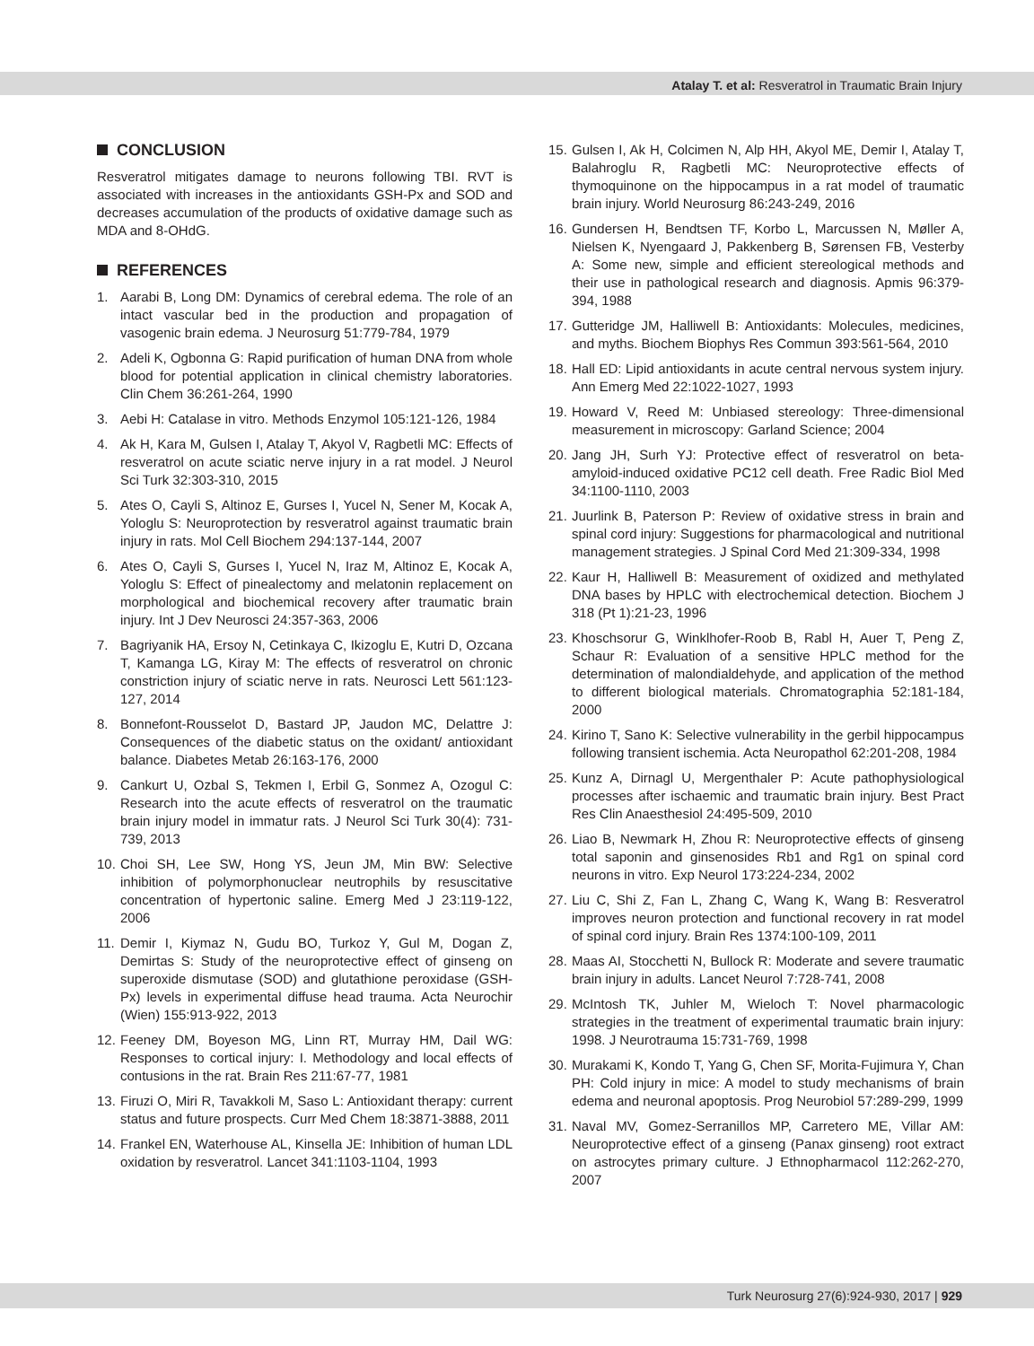Atalay T. et al: Resveratrol in Traumatic Brain Injury
CONCLUSION
Resveratrol mitigates damage to neurons following TBI. RVT is associated with increases in the antioxidants GSH-Px and SOD and decreases accumulation of the products of oxidative damage such as MDA and 8-OHdG.
REFERENCES
1. Aarabi B, Long DM: Dynamics of cerebral edema. The role of an intact vascular bed in the production and propagation of vasogenic brain edema. J Neurosurg 51:779-784, 1979
2. Adeli K, Ogbonna G: Rapid purification of human DNA from whole blood for potential application in clinical chemistry laboratories. Clin Chem 36:261-264, 1990
3. Aebi H: Catalase in vitro. Methods Enzymol 105:121-126, 1984
4. Ak H, Kara M, Gulsen I, Atalay T, Akyol V, Ragbetli MC: Effects of resveratrol on acute sciatic nerve injury in a rat model. J Neurol Sci Turk 32:303-310, 2015
5. Ates O, Cayli S, Altinoz E, Gurses I, Yucel N, Sener M, Kocak A, Yologlu S: Neuroprotection by resveratrol against traumatic brain injury in rats. Mol Cell Biochem 294:137-144, 2007
6. Ates O, Cayli S, Gurses I, Yucel N, Iraz M, Altinoz E, Kocak A, Yologlu S: Effect of pinealectomy and melatonin replacement on morphological and biochemical recovery after traumatic brain injury. Int J Dev Neurosci 24:357-363, 2006
7. Bagriyanik HA, Ersoy N, Cetinkaya C, Ikizoglu E, Kutri D, Ozcana T, Kamanga LG, Kiray M: The effects of resveratrol on chronic constriction injury of sciatic nerve in rats. Neurosci Lett 561:123-127, 2014
8. Bonnefont-Rousselot D, Bastard JP, Jaudon MC, Delattre J: Consequences of the diabetic status on the oxidant/ antioxidant balance. Diabetes Metab 26:163-176, 2000
9. Cankurt U, Ozbal S, Tekmen I, Erbil G, Sonmez A, Ozogul C: Research into the acute effects of resveratrol on the traumatic brain injury model in immatur rats. J Neurol Sci Turk 30(4): 731-739, 2013
10.
Choi SH, Lee SW, Hong YS, Jeun JM, Min BW: Selective inhibition of polymorphonuclear neutrophils by resuscitative concentration of hypertonic saline. Emerg Med J 23:119-122, 2006
11.
Demir I, Kiymaz N, Gudu BO, Turkoz Y, Gul M, Dogan Z, Demirtas S: Study of the neuroprotective effect of ginseng on superoxide dismutase (SOD) and glutathione peroxidase (GSH-Px) levels in experimental diffuse head trauma. Acta Neurochir (Wien) 155:913-922, 2013
12.
Feeney DM, Boyeson MG, Linn RT, Murray HM, Dail WG: Responses to cortical injury: I. Methodology and local effects of contusions in the rat. Brain Res 211:67-77, 1981
13.
Firuzi O, Miri R, Tavakkoli M, Saso L: Antioxidant therapy: current status and future prospects. Curr Med Chem 18:3871-3888, 2011
14.
Frankel EN, Waterhouse AL, Kinsella JE: Inhibition of human LDL oxidation by resveratrol. Lancet 341:1103-1104, 1993
15.
Gulsen I, Ak H, Colcimen N, Alp HH, Akyol ME, Demir I, Atalay T, Balahroglu R, Ragbetli MC: Neuroprotective effects of thymoquinone on the hippocampus in a rat model of traumatic brain injury. World Neurosurg 86:243-249, 2016
16.
Gundersen H, Bendtsen TF, Korbo L, Marcussen N, Møller A, Nielsen K, Nyengaard J, Pakkenberg B, Sørensen FB, Vesterby A: Some new, simple and efficient stereological methods and their use in pathological research and diagnosis. Apmis 96:379-394, 1988
17.
Gutteridge JM, Halliwell B: Antioxidants: Molecules, medicines, and myths. Biochem Biophys Res Commun 393:561-564, 2010
18.
Hall ED: Lipid antioxidants in acute central nervous system injury. Ann Emerg Med 22:1022-1027, 1993
19.
Howard V, Reed M: Unbiased stereology: Three-dimensional measurement in microscopy: Garland Science; 2004
20.
Jang JH, Surh YJ: Protective effect of resveratrol on beta-amyloid-induced oxidative PC12 cell death. Free Radic Biol Med 34:1100-1110, 2003
21.
Juurlink B, Paterson P: Review of oxidative stress in brain and spinal cord injury: Suggestions for pharmacological and nutritional management strategies. J Spinal Cord Med 21:309-334, 1998
22.
Kaur H, Halliwell B: Measurement of oxidized and methylated DNA bases by HPLC with electrochemical detection. Biochem J 318 (Pt 1):21-23, 1996
23.
Khoschsorur G, Winklhofer-Roob B, Rabl H, Auer T, Peng Z, Schaur R: Evaluation of a sensitive HPLC method for the determination of malondialdehyde, and application of the method to different biological materials. Chromatographia 52:181-184, 2000
24.
Kirino T, Sano K: Selective vulnerability in the gerbil hippocampus following transient ischemia. Acta Neuropathol 62:201-208, 1984
25.
Kunz A, Dirnagl U, Mergenthaler P: Acute pathophysiological processes after ischaemic and traumatic brain injury. Best Pract Res Clin Anaesthesiol 24:495-509, 2010
26.
Liao B, Newmark H, Zhou R: Neuroprotective effects of ginseng total saponin and ginsenosides Rb1 and Rg1 on spinal cord neurons in vitro. Exp Neurol 173:224-234, 2002
27.
Liu C, Shi Z, Fan L, Zhang C, Wang K, Wang B: Resveratrol improves neuron protection and functional recovery in rat model of spinal cord injury. Brain Res 1374:100-109, 2011
28.
Maas AI, Stocchetti N, Bullock R: Moderate and severe traumatic brain injury in adults. Lancet Neurol 7:728-741, 2008
29.
McIntosh TK, Juhler M, Wieloch T: Novel pharmacologic strategies in the treatment of experimental traumatic brain injury: 1998. J Neurotrauma 15:731-769, 1998
30.
Murakami K, Kondo T, Yang G, Chen SF, Morita-Fujimura Y, Chan PH: Cold injury in mice: A model to study mechanisms of brain edema and neuronal apoptosis. Prog Neurobiol 57:289-299, 1999
31.
Naval MV, Gomez-Serranillos MP, Carretero ME, Villar AM: Neuroprotective effect of a ginseng (Panax ginseng) root extract on astrocytes primary culture. J Ethnopharmacol 112:262-270, 2007
Turk Neurosurg 27(6):924-930, 2017 | 929